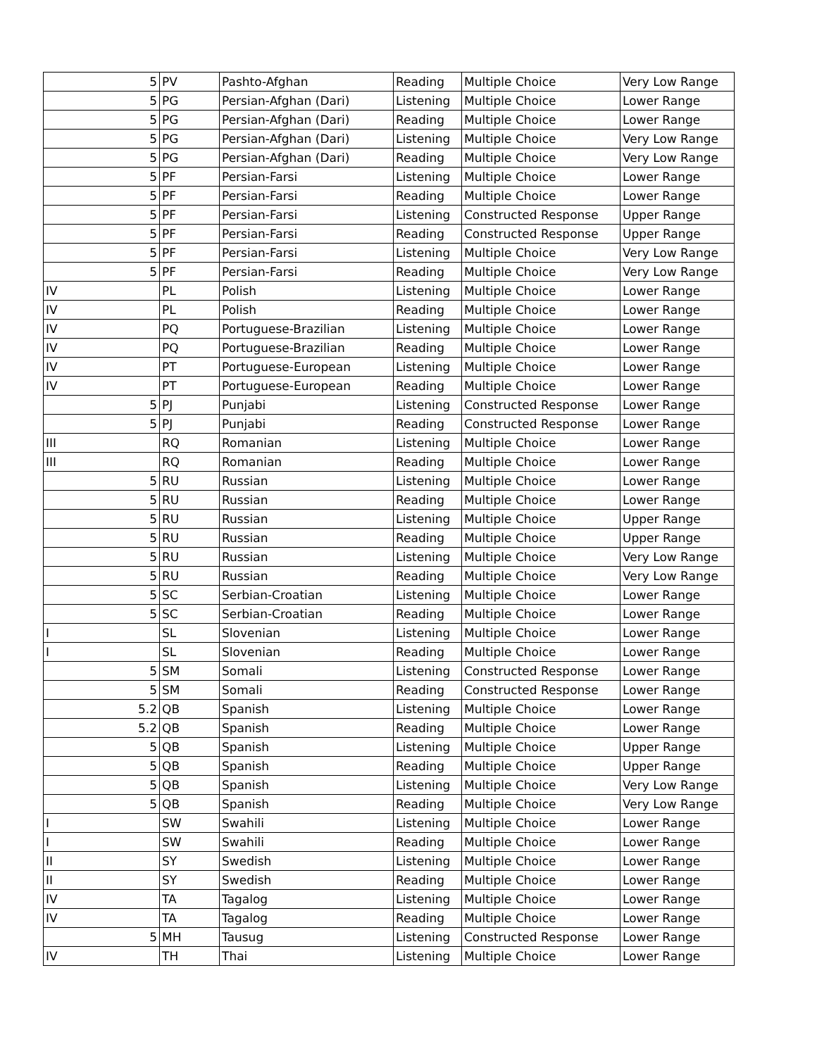| 5 | PV | Pashto-Afghan | Reading | Multiple Choice | Very Low Range |
| 5 | PG | Persian-Afghan (Dari) | Listening | Multiple Choice | Lower Range |
| 5 | PG | Persian-Afghan (Dari) | Reading | Multiple Choice | Lower Range |
| 5 | PG | Persian-Afghan (Dari) | Listening | Multiple Choice | Very Low Range |
| 5 | PG | Persian-Afghan (Dari) | Reading | Multiple Choice | Very Low Range |
| 5 | PF | Persian-Farsi | Listening | Multiple Choice | Lower Range |
| 5 | PF | Persian-Farsi | Reading | Multiple Choice | Lower Range |
| 5 | PF | Persian-Farsi | Listening | Constructed Response | Upper Range |
| 5 | PF | Persian-Farsi | Reading | Constructed Response | Upper Range |
| 5 | PF | Persian-Farsi | Listening | Multiple Choice | Very Low Range |
| 5 | PF | Persian-Farsi | Reading | Multiple Choice | Very Low Range |
| IV | PL | Polish | Listening | Multiple Choice | Lower Range |
| IV | PL | Polish | Reading | Multiple Choice | Lower Range |
| IV | PQ | Portuguese-Brazilian | Listening | Multiple Choice | Lower Range |
| IV | PQ | Portuguese-Brazilian | Reading | Multiple Choice | Lower Range |
| IV | PT | Portuguese-European | Listening | Multiple Choice | Lower Range |
| IV | PT | Portuguese-European | Reading | Multiple Choice | Lower Range |
| 5 | PJ | Punjabi | Listening | Constructed Response | Lower Range |
| 5 | PJ | Punjabi | Reading | Constructed Response | Lower Range |
| III | RQ | Romanian | Listening | Multiple Choice | Lower Range |
| III | RQ | Romanian | Reading | Multiple Choice | Lower Range |
| 5 | RU | Russian | Listening | Multiple Choice | Lower Range |
| 5 | RU | Russian | Reading | Multiple Choice | Lower Range |
| 5 | RU | Russian | Listening | Multiple Choice | Upper Range |
| 5 | RU | Russian | Reading | Multiple Choice | Upper Range |
| 5 | RU | Russian | Listening | Multiple Choice | Very Low Range |
| 5 | RU | Russian | Reading | Multiple Choice | Very Low Range |
| 5 | SC | Serbian-Croatian | Listening | Multiple Choice | Lower Range |
| 5 | SC | Serbian-Croatian | Reading | Multiple Choice | Lower Range |
| I | SL | Slovenian | Listening | Multiple Choice | Lower Range |
| I | SL | Slovenian | Reading | Multiple Choice | Lower Range |
| 5 | SM | Somali | Listening | Constructed Response | Lower Range |
| 5 | SM | Somali | Reading | Constructed Response | Lower Range |
| 5.2 | QB | Spanish | Listening | Multiple Choice | Lower Range |
| 5.2 | QB | Spanish | Reading | Multiple Choice | Lower Range |
| 5 | QB | Spanish | Listening | Multiple Choice | Upper Range |
| 5 | QB | Spanish | Reading | Multiple Choice | Upper Range |
| 5 | QB | Spanish | Listening | Multiple Choice | Very Low Range |
| 5 | QB | Spanish | Reading | Multiple Choice | Very Low Range |
| I | SW | Swahili | Listening | Multiple Choice | Lower Range |
| I | SW | Swahili | Reading | Multiple Choice | Lower Range |
| II | SY | Swedish | Listening | Multiple Choice | Lower Range |
| II | SY | Swedish | Reading | Multiple Choice | Lower Range |
| IV | TA | Tagalog | Listening | Multiple Choice | Lower Range |
| IV | TA | Tagalog | Reading | Multiple Choice | Lower Range |
| 5 | MH | Tausug | Listening | Constructed Response | Lower Range |
| IV | TH | Thai | Listening | Multiple Choice | Lower Range |